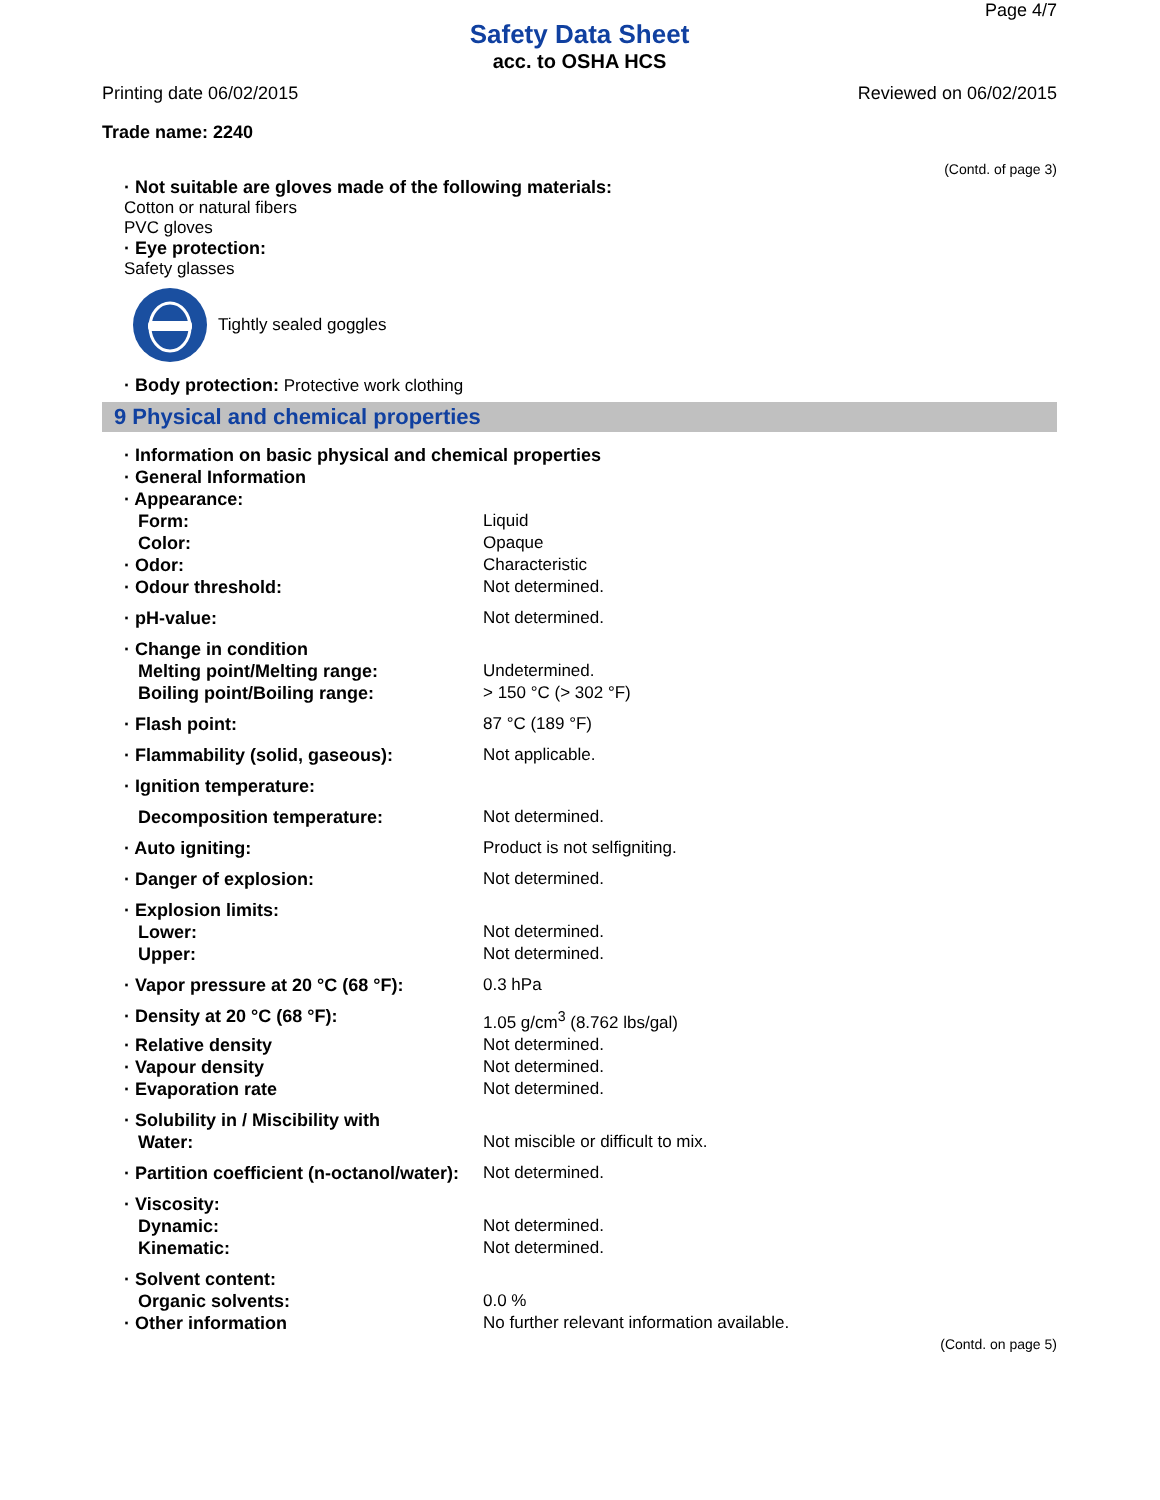Page 4/7
Safety Data Sheet
acc. to OSHA HCS
Printing date 06/02/2015 Reviewed on 06/02/2015
Trade name: 2240
(Contd. of page 3)
· Not suitable are gloves made of the following materials:
Cotton or natural fibers
PVC gloves
· Eye protection:
Safety glasses
Tightly sealed goggles
· Body protection: Protective work clothing
9 Physical and chemical properties
| · Information on basic physical and chemical properties | |
| · General Information | |
| · Appearance: | |
| Form: | Liquid |
| Color: | Opaque |
| · Odor: | Characteristic |
| · Odour threshold: | Not determined. |
| · pH-value: | Not determined. |
| · Change in condition | |
| Melting point/Melting range: | Undetermined. |
| Boiling point/Boiling range: | > 150 °C (> 302 °F) |
| · Flash point: | 87 °C (189 °F) |
| · Flammability (solid, gaseous): | Not applicable. |
| · Ignition temperature: | |
| Decomposition temperature: | Not determined. |
| · Auto igniting: | Product is not selfigniting. |
| · Danger of explosion: | Not determined. |
| · Explosion limits: | |
| Lower: | Not determined. |
| Upper: | Not determined. |
| · Vapor pressure at 20 °C (68 °F): | 0.3 hPa |
| · Density at 20 °C (68 °F): | 1.05 g/cm<sup>3</sup> (8.762 lbs/gal) |
| · Relative density | Not determined. |
| · Vapour density | Not determined. |
| · Evaporation rate | Not determined. |
| · Solubility in / Miscibility with | |
| Water: | Not miscible or difficult to mix. |
| · Partition coefficient (n-octanol/water): | Not determined. |
| · Viscosity: | |
| Dynamic: | Not determined. |
| Kinematic: | Not determined. |
| · Solvent content: | |
| Organic solvents: | 0.0 % |
| · Other information | No further relevant information available. |
(Contd. on page 5)